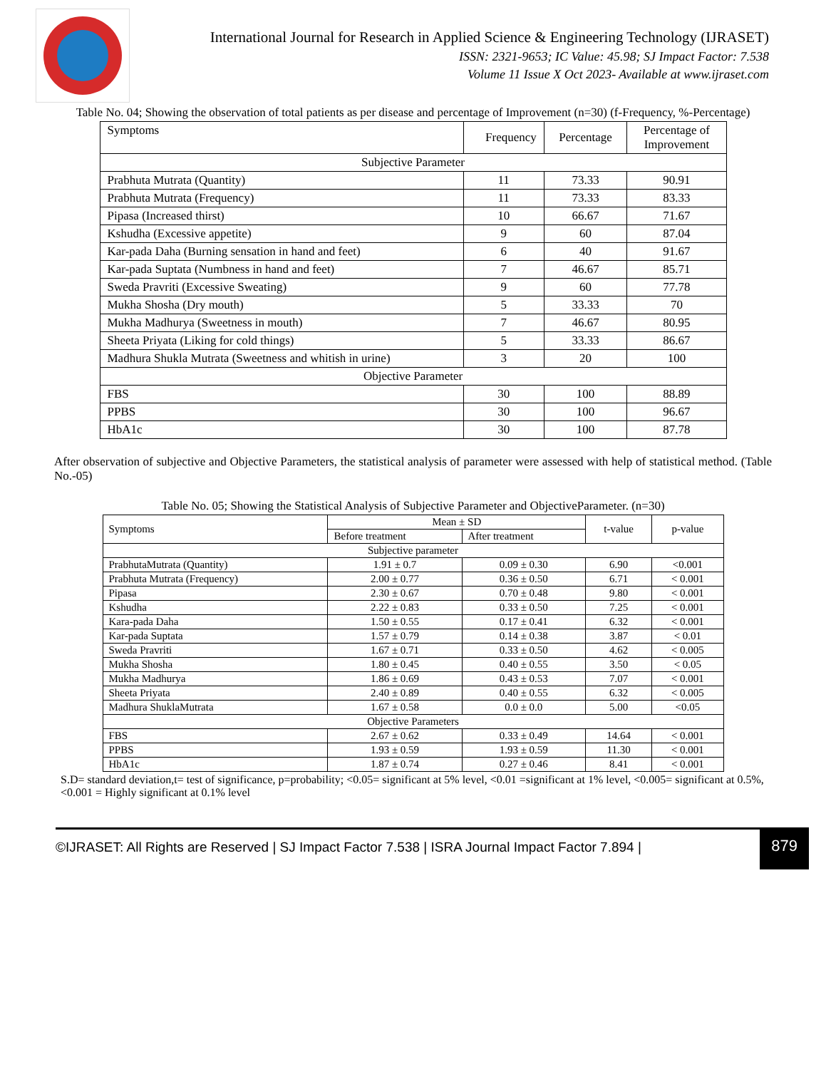International Journal for Research in Applied Science & Engineering Technology (IJRASET)
ISSN: 2321-9653; IC Value: 45.98; SJ Impact Factor: 7.538
Volume 11 Issue X Oct 2023- Available at www.ijraset.com
Table No. 04; Showing the observation of total patients as per disease and percentage of Improvement (n=30) (f-Frequency, %-Percentage)
| Symptoms | Frequency | Percentage | Percentage of Improvement |
| Subjective Parameter | | | |
| Prabhuta Mutrata (Quantity) | 11 | 73.33 | 90.91 |
| Prabhuta Mutrata (Frequency) | 11 | 73.33 | 83.33 |
| Pipasa (Increased thirst) | 10 | 66.67 | 71.67 |
| Kshudha (Excessive appetite) | 9 | 60 | 87.04 |
| Kar-pada Daha (Burning sensation in hand and feet) | 6 | 40 | 91.67 |
| Kar-pada Suptata (Numbness in hand and feet) | 7 | 46.67 | 85.71 |
| Sweda Pravriti (Excessive Sweating) | 9 | 60 | 77.78 |
| Mukha Shosha (Dry mouth) | 5 | 33.33 | 70 |
| Mukha Madhurya (Sweetness in mouth) | 7 | 46.67 | 80.95 |
| Sheeta Priyata (Liking for cold things) | 5 | 33.33 | 86.67 |
| Madhura Shukla Mutrata (Sweetness and whitish in urine) | 3 | 20 | 100 |
| Objective Parameter | | | |
| FBS | 30 | 100 | 88.89 |
| PPBS | 30 | 100 | 96.67 |
| HbA1c | 30 | 100 | 87.78 |
After observation of subjective and Objective Parameters, the statistical analysis of parameter were assessed with help of statistical method. (Table No.-05)
Table No. 05; Showing the Statistical Analysis of Subjective Parameter and ObjectiveParameter. (n=30)
| Symptoms | Mean ± SD | | t-value | p-value |
| | Before treatment | After treatment | | |
| Subjective parameter | | | | |
| PrabhutaMutrata (Quantity) | 1.91 ± 0.7 | 0.09 ± 0.30 | 6.90 | <0.001 |
| Prabhuta Mutrata (Frequency) | 2.00 ± 0.77 | 0.36 ± 0.50 | 6.71 | < 0.001 |
| Pipasa | 2.30 ± 0.67 | 0.70 ± 0.48 | 9.80 | < 0.001 |
| Kshudha | 2.22 ± 0.83 | 0.33 ± 0.50 | 7.25 | < 0.001 |
| Kara-pada Daha | 1.50 ± 0.55 | 0.17 ± 0.41 | 6.32 | < 0.001 |
| Kar-pada Suptata | 1.57 ± 0.79 | 0.14 ± 0.38 | 3.87 | < 0.01 |
| Sweda Pravriti | 1.67 ± 0.71 | 0.33 ± 0.50 | 4.62 | < 0.005 |
| Mukha Shosha | 1.80 ± 0.45 | 0.40 ± 0.55 | 3.50 | < 0.05 |
| Mukha Madhurya | 1.86 ± 0.69 | 0.43 ± 0.53 | 7.07 | < 0.001 |
| Sheeta Priyata | 2.40 ± 0.89 | 0.40 ± 0.55 | 6.32 | < 0.005 |
| Madhura ShuklaMutrata | 1.67 ± 0.58 | 0.0 ± 0.0 | 5.00 | <0.05 |
| Objective Parameters | | | | |
| FBS | 2.67 ± 0.62 | 0.33 ± 0.49 | 14.64 | < 0.001 |
| PPBS | 1.93 ± 0.59 | 1.93 ± 0.59 | 11.30 | < 0.001 |
| HbA1c | 1.87 ± 0.74 | 0.27 ± 0.46 | 8.41 | < 0.001 |
S.D= standard deviation,t= test of significance, p=probability; <0.05= significant at 5% level, <0.01 =significant at 1% level, <0.005= significant at 0.5%, <0.001 = Highly significant at 0.1% level
©IJRASET: All Rights are Reserved | SJ Impact Factor 7.538 | ISRA Journal Impact Factor 7.894 |
879